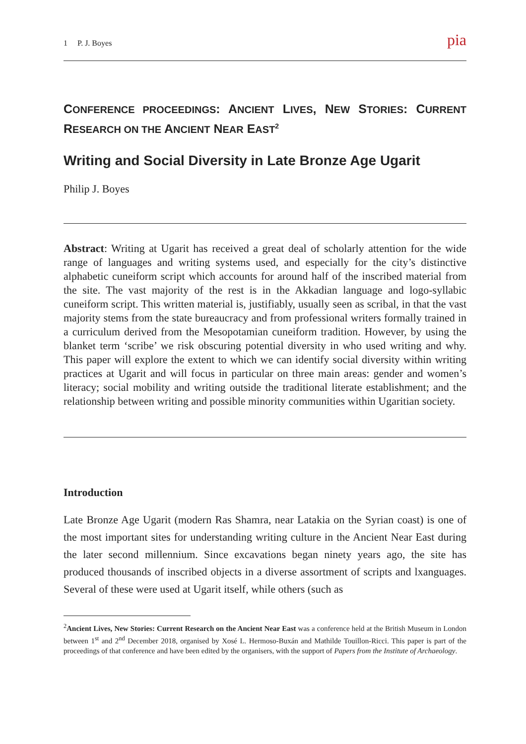1 P. J. Boyes pia
CONFERENCE PROCEEDINGS: ANCIENT LIVES, NEW STORIES: CURRENT RESEARCH ON THE ANCIENT NEAR EAST<sup>2</sup>
Writing and Social Diversity in Late Bronze Age Ugarit
Philip J. Boyes
Abstract: Writing at Ugarit has received a great deal of scholarly attention for the wide range of languages and writing systems used, and especially for the city’s distinctive alphabetic cuneiform script which accounts for around half of the inscribed material from the site. The vast majority of the rest is in the Akkadian language and logo-syllabic cuneiform script. This written material is, justifiably, usually seen as scribal, in that the vast majority stems from the state bureaucracy and from professional writers formally trained in a curriculum derived from the Mesopotamian cuneiform tradition. However, by using the blanket term ‘scribe’ we risk obscuring potential diversity in who used writing and why. This paper will explore the extent to which we can identify social diversity within writing practices at Ugarit and will focus in particular on three main areas: gender and women’s literacy; social mobility and writing outside the traditional literate establishment; and the relationship between writing and possible minority communities within Ugaritian society.
Introduction
Late Bronze Age Ugarit (modern Ras Shamra, near Latakia on the Syrian coast) is one of the most important sites for understanding writing culture in the Ancient Near East during the later second millennium. Since excavations began ninety years ago, the site has produced thousands of inscribed objects in a diverse assortment of scripts and lxanguages. Several of these were used at Ugarit itself, while others (such as
<sup>2</sup> Ancient Lives, New Stories: Current Research on the Ancient Near East was a conference held at the British Museum in London between 1<sup>st</sup> and 2<sup>nd</sup> December 2018, organised by Xosé L. Hermoso-Buxán and Mathilde Touillon-Ricci. This paper is part of the proceedings of that conference and have been edited by the organisers, with the support of Papers from the Institute of Archaeology.